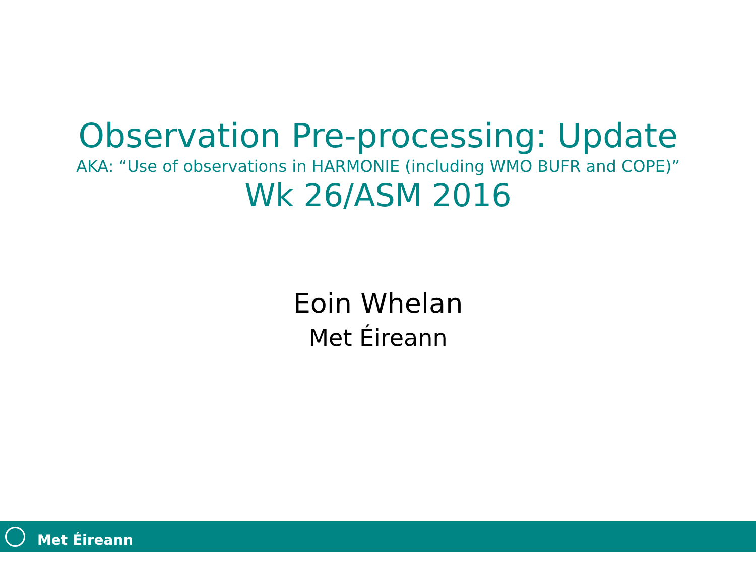Observation Pre-processing: Update
AKA: “Use of observations in HARMONIE (including WMO BUFR and COPE)”
Wk 26/ASM 2016
Eoin Whelan
Met Éireann
Met Éireann